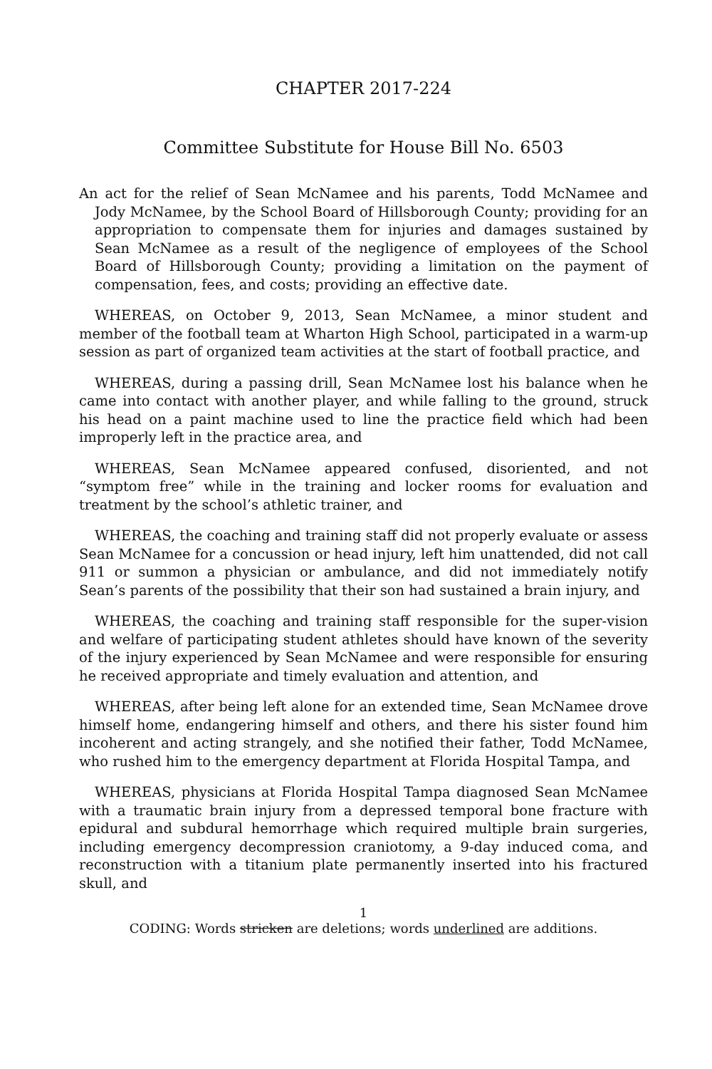CHAPTER 2017-224
Committee Substitute for House Bill No. 6503
An act for the relief of Sean McNamee and his parents, Todd McNamee and Jody McNamee, by the School Board of Hillsborough County; providing for an appropriation to compensate them for injuries and damages sustained by Sean McNamee as a result of the negligence of employees of the School Board of Hillsborough County; providing a limitation on the payment of compensation, fees, and costs; providing an effective date.
WHEREAS, on October 9, 2013, Sean McNamee, a minor student and member of the football team at Wharton High School, participated in a warm-up session as part of organized team activities at the start of football practice, and
WHEREAS, during a passing drill, Sean McNamee lost his balance when he came into contact with another player, and while falling to the ground, struck his head on a paint machine used to line the practice field which had been improperly left in the practice area, and
WHEREAS, Sean McNamee appeared confused, disoriented, and not “symptom free” while in the training and locker rooms for evaluation and treatment by the school’s athletic trainer, and
WHEREAS, the coaching and training staff did not properly evaluate or assess Sean McNamee for a concussion or head injury, left him unattended, did not call 911 or summon a physician or ambulance, and did not immediately notify Sean’s parents of the possibility that their son had sustained a brain injury, and
WHEREAS, the coaching and training staff responsible for the super-vision and welfare of participating student athletes should have known of the severity of the injury experienced by Sean McNamee and were responsible for ensuring he received appropriate and timely evaluation and attention, and
WHEREAS, after being left alone for an extended time, Sean McNamee drove himself home, endangering himself and others, and there his sister found him incoherent and acting strangely, and she notified their father, Todd McNamee, who rushed him to the emergency department at Florida Hospital Tampa, and
WHEREAS, physicians at Florida Hospital Tampa diagnosed Sean McNamee with a traumatic brain injury from a depressed temporal bone fracture with epidural and subdural hemorrhage which required multiple brain surgeries, including emergency decompression craniotomy, a 9-day induced coma, and reconstruction with a titanium plate permanently inserted into his fractured skull, and
1
CODING: Words stricken are deletions; words underlined are additions.